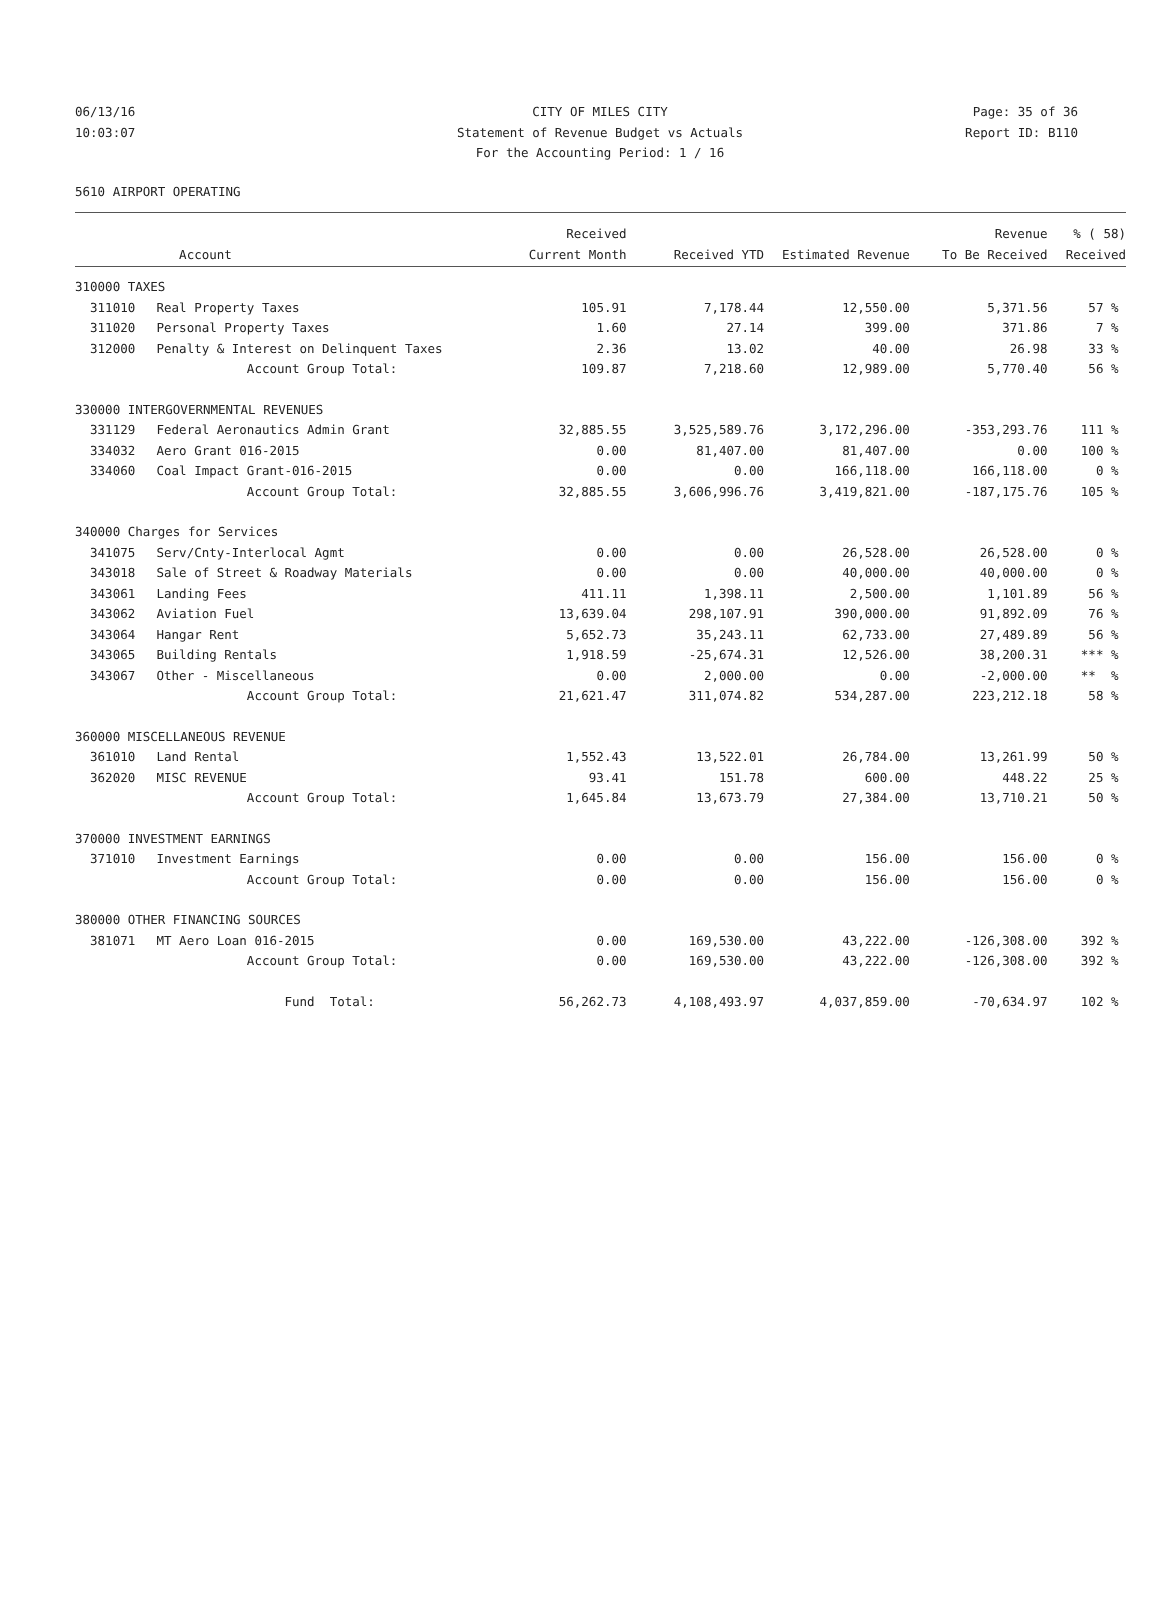06/13/16 CITY OF MILES CITY Page: 35 of 36
10:03:07 Statement of Revenue Budget vs Actuals Report ID: B110
For the Accounting Period: 1 / 16
5610 AIRPORT OPERATING
| | | Received | | | Revenue | % ( 58) |
| --- | --- | --- | --- | --- | --- | --- |
| | Account | Current Month | Received YTD | Estimated Revenue | To Be Received | Received |
| 310000 TAXES | | | | | | |
| 311010 | Real Property Taxes | 105.91 | 7,178.44 | 12,550.00 | 5,371.56 | 57 % |
| 311020 | Personal Property Taxes | 1.60 | 27.14 | 399.00 | 371.86 | 7 % |
| 312000 | Penalty & Interest on Delinquent Taxes | 2.36 | 13.02 | 40.00 | 26.98 | 33 % |
| | Account Group Total: | 109.87 | 7,218.60 | 12,989.00 | 5,770.40 | 56 % |
| 330000 INTERGOVERNMENTAL REVENUES | | | | | | |
| 331129 | Federal Aeronautics Admin Grant | 32,885.55 | 3,525,589.76 | 3,172,296.00 | -353,293.76 | 111 % |
| 334032 | Aero Grant 016-2015 | 0.00 | 81,407.00 | 81,407.00 | 0.00 | 100 % |
| 334060 | Coal Impact Grant-016-2015 | 0.00 | 0.00 | 166,118.00 | 166,118.00 | 0 % |
| | Account Group Total: | 32,885.55 | 3,606,996.76 | 3,419,821.00 | -187,175.76 | 105 % |
| 340000 Charges for Services | | | | | | |
| 341075 | Serv/Cnty-Interlocal Agmt | 0.00 | 0.00 | 26,528.00 | 26,528.00 | 0 % |
| 343018 | Sale of Street & Roadway Materials | 0.00 | 0.00 | 40,000.00 | 40,000.00 | 0 % |
| 343061 | Landing Fees | 411.11 | 1,398.11 | 2,500.00 | 1,101.89 | 56 % |
| 343062 | Aviation Fuel | 13,639.04 | 298,107.91 | 390,000.00 | 91,892.09 | 76 % |
| 343064 | Hangar Rent | 5,652.73 | 35,243.11 | 62,733.00 | 27,489.89 | 56 % |
| 343065 | Building Rentals | 1,918.59 | -25,674.31 | 12,526.00 | 38,200.31 | *** % |
| 343067 | Other - Miscellaneous | 0.00 | 2,000.00 | 0.00 | -2,000.00 | ** % |
| | Account Group Total: | 21,621.47 | 311,074.82 | 534,287.00 | 223,212.18 | 58 % |
| 360000 MISCELLANEOUS REVENUE | | | | | | |
| 361010 | Land Rental | 1,552.43 | 13,522.01 | 26,784.00 | 13,261.99 | 50 % |
| 362020 | MISC REVENUE | 93.41 | 151.78 | 600.00 | 448.22 | 25 % |
| | Account Group Total: | 1,645.84 | 13,673.79 | 27,384.00 | 13,710.21 | 50 % |
| 370000 INVESTMENT EARNINGS | | | | | | |
| 371010 | Investment Earnings | 0.00 | 0.00 | 156.00 | 156.00 | 0 % |
| | Account Group Total: | 0.00 | 0.00 | 156.00 | 156.00 | 0 % |
| 380000 OTHER FINANCING SOURCES | | | | | | |
| 381071 | MT Aero Loan 016-2015 | 0.00 | 169,530.00 | 43,222.00 | -126,308.00 | 392 % |
| | Account Group Total: | 0.00 | 169,530.00 | 43,222.00 | -126,308.00 | 392 % |
| | Fund Total: | 56,262.73 | 4,108,493.97 | 4,037,859.00 | -70,634.97 | 102 % |